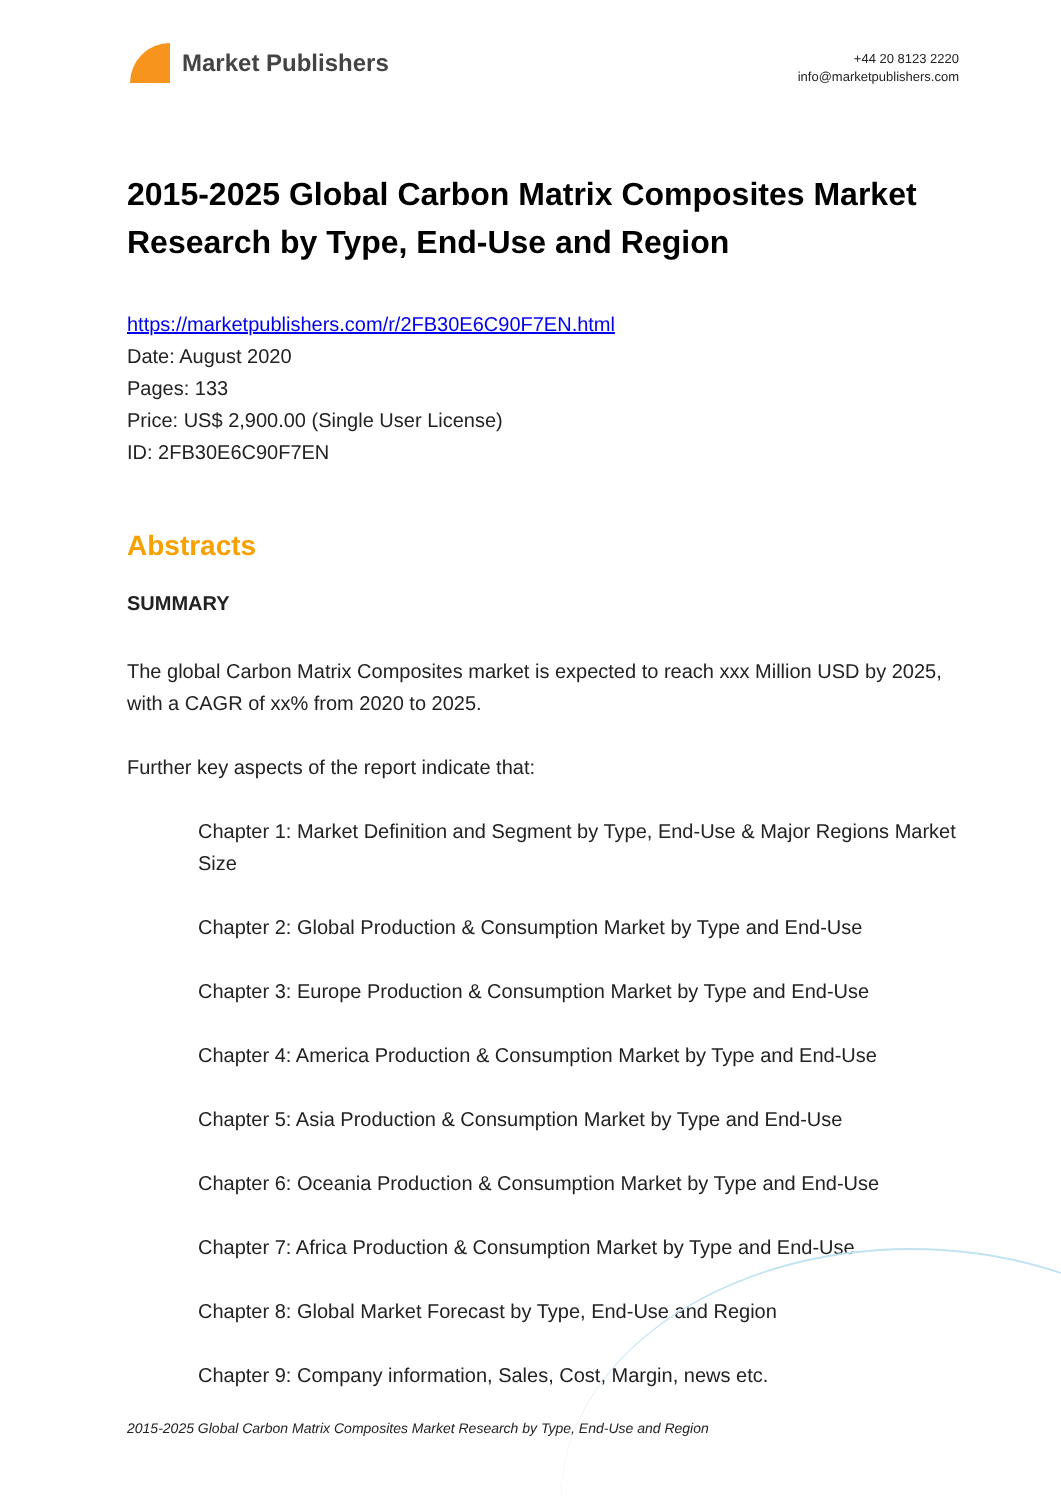Market Publishers
+44 20 8123 2220
info@marketpublishers.com
2015-2025 Global Carbon Matrix Composites Market Research by Type, End-Use and Region
https://marketpublishers.com/r/2FB30E6C90F7EN.html
Date: August 2020
Pages: 133
Price: US$ 2,900.00 (Single User License)
ID: 2FB30E6C90F7EN
Abstracts
SUMMARY
The global Carbon Matrix Composites market is expected to reach xxx Million USD by 2025, with a CAGR of xx% from 2020 to 2025.
Further key aspects of the report indicate that:
Chapter 1: Market Definition and Segment by Type, End-Use & Major Regions Market Size
Chapter 2: Global Production & Consumption Market by Type and End-Use
Chapter 3: Europe Production & Consumption Market by Type and End-Use
Chapter 4: America Production & Consumption Market by Type and End-Use
Chapter 5: Asia Production & Consumption Market by Type and End-Use
Chapter 6: Oceania Production & Consumption Market by Type and End-Use
Chapter 7: Africa Production & Consumption Market by Type and End-Use
Chapter 8: Global Market Forecast by Type, End-Use and Region
Chapter 9: Company information, Sales, Cost, Margin, news etc.
2015-2025 Global Carbon Matrix Composites Market Research by Type, End-Use and Region